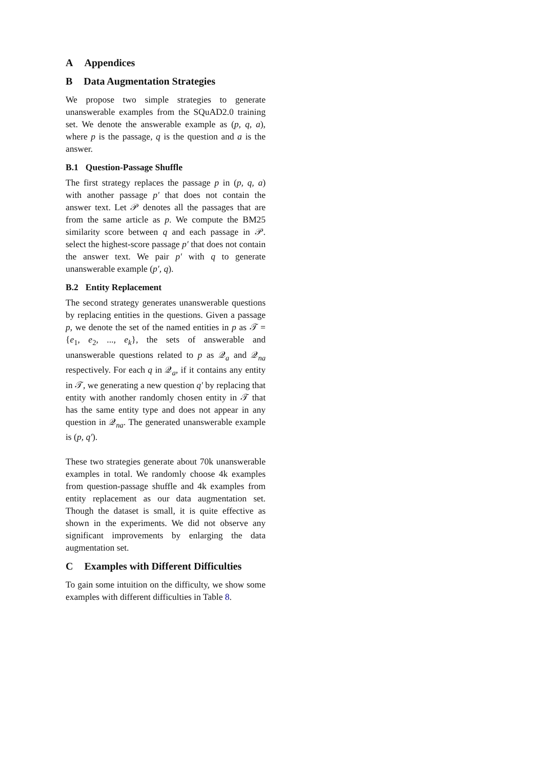A Appendices
B Data Augmentation Strategies
We propose two simple strategies to generate unanswerable examples from the SQuAD2.0 training set. We denote the answerable example as (p, q, a), where p is the passage, q is the question and a is the answer.
B.1 Question-Passage Shuffle
The first strategy replaces the passage p in (p, q, a) with another passage p′ that does not contain the answer text. Let 𝒫 denotes all the passages that are from the same article as p. We compute the BM25 similarity score between q and each passage in 𝒫. select the highest-score passage p′ that does not contain the answer text. We pair p′ with q to generate unanswerable example (p′, q).
B.2 Entity Replacement
The second strategy generates unanswerable questions by replacing entities in the questions. Given a passage p, we denote the set of the named entities in p as 𝒯 = {e<sub>1</sub>, e<sub>2</sub>, ..., e<sub>k</sub>}, the sets of answerable and unanswerable questions related to p as 𝒬<sub>a</sub> and 𝒬<sub>na</sub> respectively. For each q in 𝒬<sub>a</sub>, if it contains any entity in 𝒯, we generating a new question q′ by replacing that entity with another randomly chosen entity in 𝒯 that has the same entity type and does not appear in any question in 𝒬<sub>na</sub>. The generated unanswerable example is (p, q′).
These two strategies generate about 70k unanswerable examples in total. We randomly choose 4k examples from question-passage shuffle and 4k examples from entity replacement as our data augmentation set. Though the dataset is small, it is quite effective as shown in the experiments. We did not observe any significant improvements by enlarging the data augmentation set.
C Examples with Different Difficulties
To gain some intuition on the difficulty, we show some examples with different difficulties in Table 8.